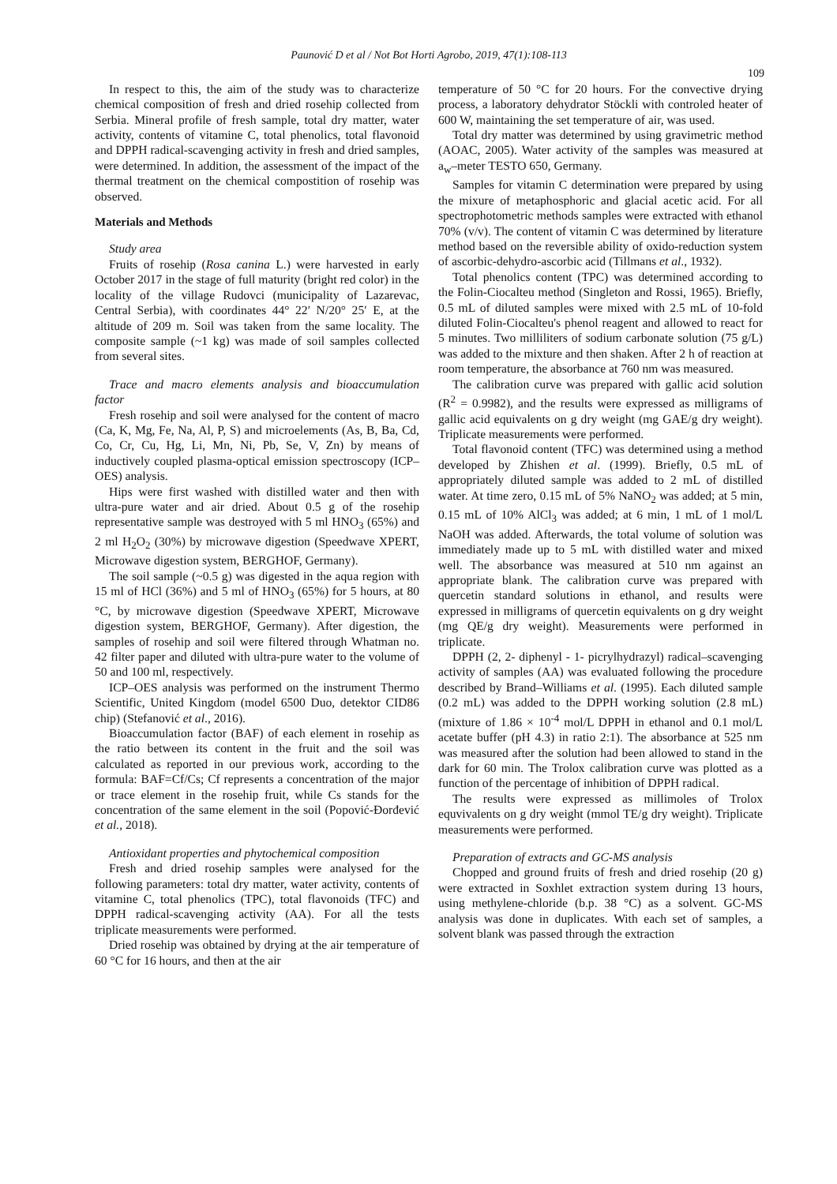Paunović D et al / Not Bot Horti Agrobo, 2019, 47(1):108-113
109
In respect to this, the aim of the study was to characterize chemical composition of fresh and dried rosehip collected from Serbia. Mineral profile of fresh sample, total dry matter, water activity, contents of vitamine C, total phenolics, total flavonoid and DPPH radical-scavenging activity in fresh and dried samples, were determined. In addition, the assessment of the impact of the thermal treatment on the chemical compostition of rosehip was observed.
Materials and Methods
Study area
Fruits of rosehip (Rosa canina L.) were harvested in early October 2017 in the stage of full maturity (bright red color) in the locality of the village Rudovci (municipality of Lazarevac, Central Serbia), with coordinates 44° 22′ N/20° 25′ E, at the altitude of 209 m. Soil was taken from the same locality. The composite sample (~1 kg) was made of soil samples collected from several sites.
Trace and macro elements analysis and bioaccumulation factor
Fresh rosehip and soil were analysed for the content of macro (Ca, K, Mg, Fe, Na, Al, P, S) and microelements (As, B, Ba, Cd, Co, Cr, Cu, Hg, Li, Mn, Ni, Pb, Se, V, Zn) by means of inductively coupled plasma-optical emission spectroscopy (ICP–OES) analysis.
Hips were first washed with distilled water and then with ultra-pure water and air dried. About 0.5 g of the rosehip representative sample was destroyed with 5 ml HNO<sub>3</sub> (65%) and 2 ml H<sub>2</sub>O<sub>2</sub> (30%) by microwave digestion (Speedwave XPERT, Microwave digestion system, BERGHOF, Germany).
The soil sample (~0.5 g) was digested in the aqua region with 15 ml of HCl (36%) and 5 ml of HNO<sub>3</sub> (65%) for 5 hours, at 80 °C, by microwave digestion (Speedwave XPERT, Microwave digestion system, BERGHOF, Germany). After digestion, the samples of rosehip and soil were filtered through Whatman no. 42 filter paper and diluted with ultra-pure water to the volume of 50 and 100 ml, respectively.
ICP–OES analysis was performed on the instrument Thermo Scientific, United Kingdom (model 6500 Duo, detektor CID86 chip) (Stefanović et al., 2016).
Bioaccumulation factor (BAF) of each element in rosehip as the ratio between its content in the fruit and the soil was calculated as reported in our previous work, according to the formula: BAF=Cf/Cs; Cf represents a concentration of the major or trace element in the rosehip fruit, while Cs stands for the concentration of the same element in the soil (Popović-Đorđević et al., 2018).
Antioxidant properties and phytochemical composition
Fresh and dried rosehip samples were analysed for the following parameters: total dry matter, water activity, contents of vitamine C, total phenolics (TPC), total flavonoids (TFC) and DPPH radical-scavenging activity (AA). For all the tests triplicate measurements were performed.
Dried rosehip was obtained by drying at the air temperature of 60 °C for 16 hours, and then at the air
temperature of 50 °C for 20 hours. For the convective drying process, a laboratory dehydrator Stöckli with controled heater of 600 W, maintaining the set temperature of air, was used.
Total dry matter was determined by using gravimetric method (AOAC, 2005). Water activity of the samples was measured at a<sub>w</sub>–meter TESTO 650, Germany.
Samples for vitamin C determination were prepared by using the mixure of metaphosphoric and glacial acetic acid. For all spectrophotometric methods samples were extracted with ethanol 70% (v/v). The content of vitamin C was determined by literature method based on the reversible ability of oxido-reduction system of ascorbic-dehydro-ascorbic acid (Tillmans et al., 1932).
Total phenolics content (TPC) was determined according to the Folin-Ciocalteu method (Singleton and Rossi, 1965). Briefly, 0.5 mL of diluted samples were mixed with 2.5 mL of 10-fold diluted Folin-Ciocalteu's phenol reagent and allowed to react for 5 minutes. Two milliliters of sodium carbonate solution (75 g/L) was added to the mixture and then shaken. After 2 h of reaction at room temperature, the absorbance at 760 nm was measured.
The calibration curve was prepared with gallic acid solution (R<sup>2</sup> = 0.9982), and the results were expressed as milligrams of gallic acid equivalents on g dry weight (mg GAE/g dry weight). Triplicate measurements were performed.
Total flavonoid content (TFC) was determined using a method developed by Zhishen et al. (1999). Briefly, 0.5 mL of appropriately diluted sample was added to 2 mL of distilled water. At time zero, 0.15 mL of 5% NaNO<sub>2</sub> was added; at 5 min, 0.15 mL of 10% AlCl<sub>3</sub> was added; at 6 min, 1 mL of 1 mol/L NaOH was added. Afterwards, the total volume of solution was immediately made up to 5 mL with distilled water and mixed well. The absorbance was measured at 510 nm against an appropriate blank. The calibration curve was prepared with quercetin standard solutions in ethanol, and results were expressed in milligrams of quercetin equivalents on g dry weight (mg QE/g dry weight). Measurements were performed in triplicate.
DPPH (2, 2- diphenyl - 1- picrylhydrazyl) radical–scavenging activity of samples (AA) was evaluated following the procedure described by Brand–Williams et al. (1995). Each diluted sample (0.2 mL) was added to the DPPH working solution (2.8 mL) (mixture of 1.86 × 10<sup>-4</sup> mol/L DPPH in ethanol and 0.1 mol/L acetate buffer (pH 4.3) in ratio 2:1). The absorbance at 525 nm was measured after the solution had been allowed to stand in the dark for 60 min. The Trolox calibration curve was plotted as a function of the percentage of inhibition of DPPH radical.
The results were expressed as millimoles of Trolox equvivalents on g dry weight (mmol TE/g dry weight). Triplicate measurements were performed.
Preparation of extracts and GC-MS analysis
Chopped and ground fruits of fresh and dried rosehip (20 g) were extracted in Soxhlet extraction system during 13 hours, using methylene-chloride (b.p. 38 °C) as a solvent. GC-MS analysis was done in duplicates. With each set of samples, a solvent blank was passed through the extraction